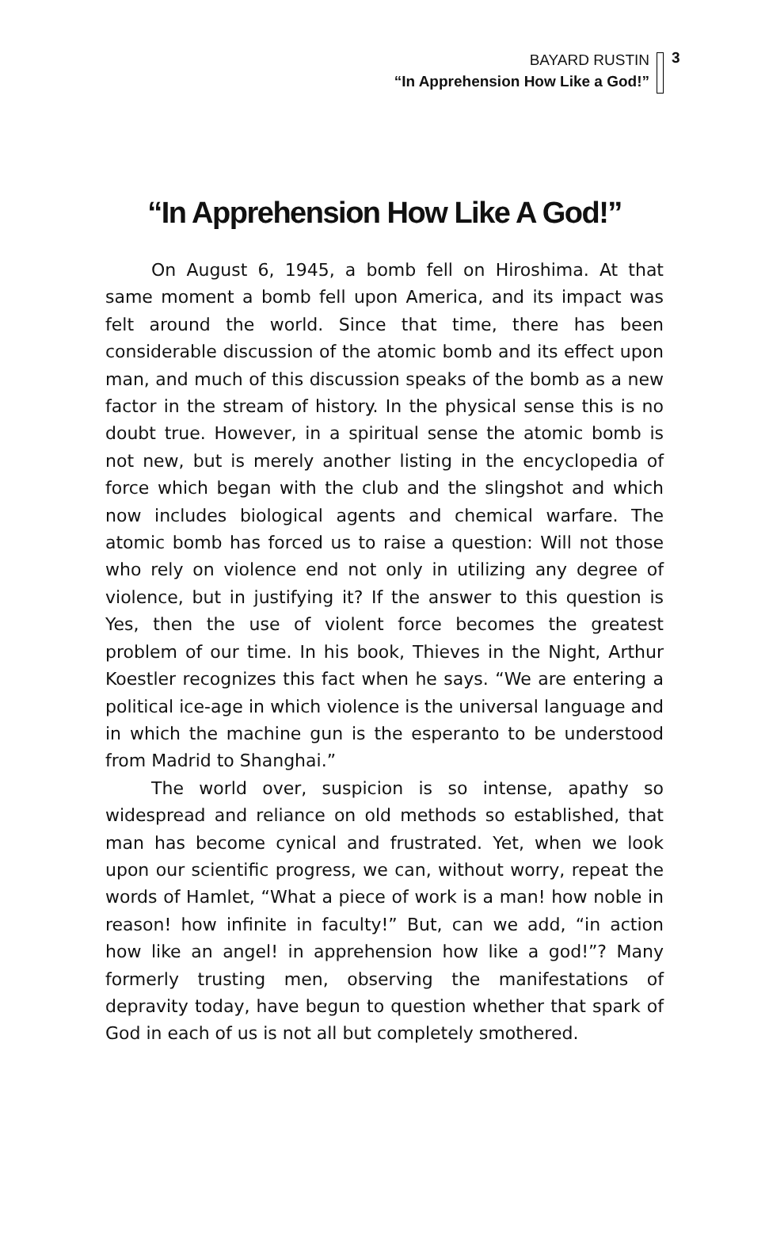3
BAYARD RUSTIN
“In Apprehension How Like a God!”
“In Apprehension How Like A God!”
On August 6, 1945, a bomb fell on Hiroshima. At that same moment a bomb fell upon America, and its impact was felt around the world. Since that time, there has been considerable discussion of the atomic bomb and its effect upon man, and much of this discussion speaks of the bomb as a new factor in the stream of history. In the physical sense this is no doubt true. However, in a spiritual sense the atomic bomb is not new, but is merely another listing in the encyclopedia of force which began with the club and the slingshot and which now includes biological agents and chemical warfare. The atomic bomb has forced us to raise a question: Will not those who rely on violence end not only in utilizing any degree of violence, but in justifying it? If the answer to this question is Yes, then the use of violent force becomes the greatest problem of our time. In his book, Thieves in the Night, Arthur Koestler recognizes this fact when he says. “We are entering a political ice-age in which violence is the universal language and in which the machine gun is the esperanto to be understood from Madrid to Shanghai.”
The world over, suspicion is so intense, apathy so widespread and reliance on old methods so established, that man has become cynical and frustrated. Yet, when we look upon our scientific progress, we can, without worry, repeat the words of Hamlet, “What a piece of work is a man! how noble in reason! how infinite in faculty!” But, can we add, “in action how like an angel! in apprehension how like a god!”? Many formerly trusting men, observing the manifestations of depravity today, have begun to question whether that spark of God in each of us is not all but completely smothered.